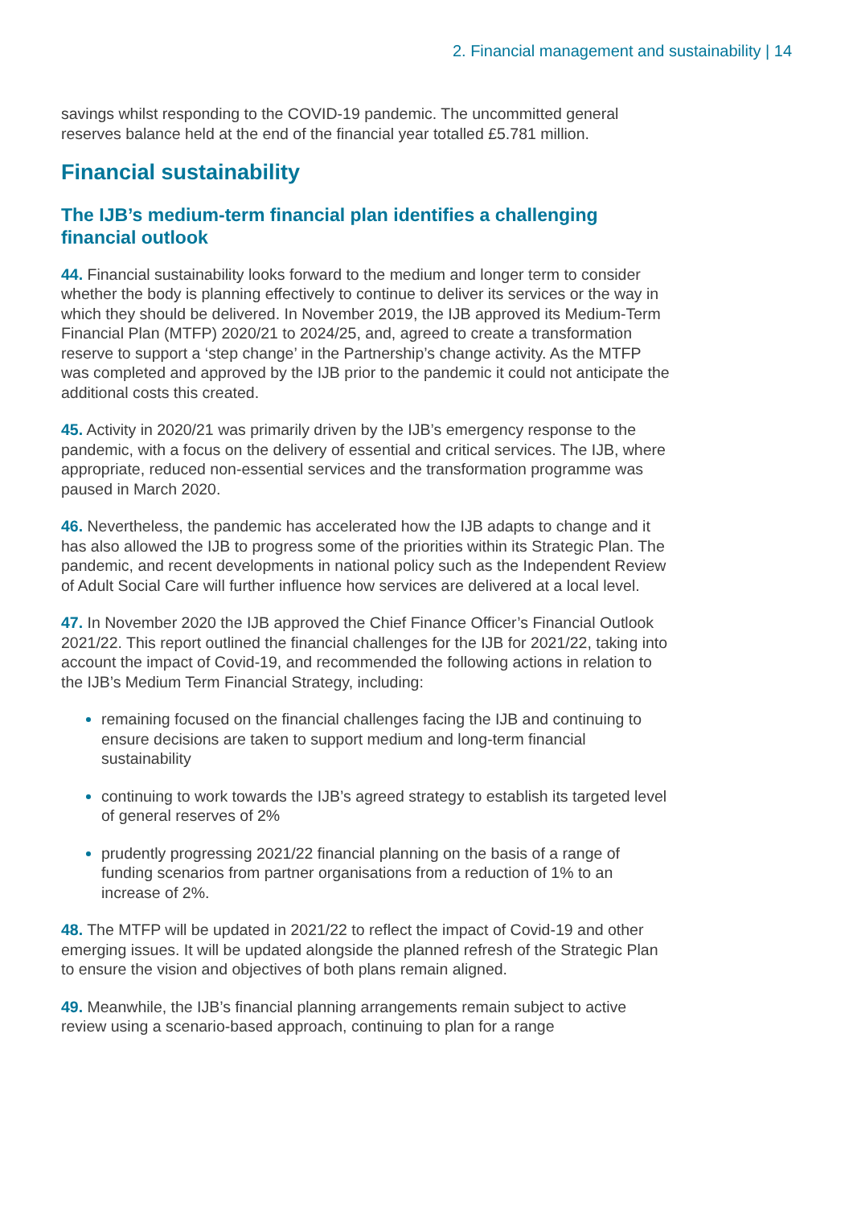2. Financial management and sustainability | 14
savings whilst responding to the COVID-19 pandemic. The uncommitted general reserves balance held at the end of the financial year totalled £5.781 million.
Financial sustainability
The IJB’s medium-term financial plan identifies a challenging financial outlook
44. Financial sustainability looks forward to the medium and longer term to consider whether the body is planning effectively to continue to deliver its services or the way in which they should be delivered. In November 2019, the IJB approved its Medium-Term Financial Plan (MTFP) 2020/21 to 2024/25, and, agreed to create a transformation reserve to support a ‘step change’ in the Partnership’s change activity. As the MTFP was completed and approved by the IJB prior to the pandemic it could not anticipate the additional costs this created.
45. Activity in 2020/21 was primarily driven by the IJB’s emergency response to the pandemic, with a focus on the delivery of essential and critical services. The IJB, where appropriate, reduced non-essential services and the transformation programme was paused in March 2020.
46. Nevertheless, the pandemic has accelerated how the IJB adapts to change and it has also allowed the IJB to progress some of the priorities within its Strategic Plan. The pandemic, and recent developments in national policy such as the Independent Review of Adult Social Care will further influence how services are delivered at a local level.
47. In November 2020 the IJB approved the Chief Finance Officer’s Financial Outlook 2021/22. This report outlined the financial challenges for the IJB for 2021/22, taking into account the impact of Covid-19, and recommended the following actions in relation to the IJB’s Medium Term Financial Strategy, including:
remaining focused on the financial challenges facing the IJB and continuing to ensure decisions are taken to support medium and long-term financial sustainability
continuing to work towards the IJB’s agreed strategy to establish its targeted level of general reserves of 2%
prudently progressing 2021/22 financial planning on the basis of a range of funding scenarios from partner organisations from a reduction of 1% to an increase of 2%.
48. The MTFP will be updated in 2021/22 to reflect the impact of Covid-19 and other emerging issues. It will be updated alongside the planned refresh of the Strategic Plan to ensure the vision and objectives of both plans remain aligned.
49. Meanwhile, the IJB’s financial planning arrangements remain subject to active review using a scenario-based approach, continuing to plan for a range